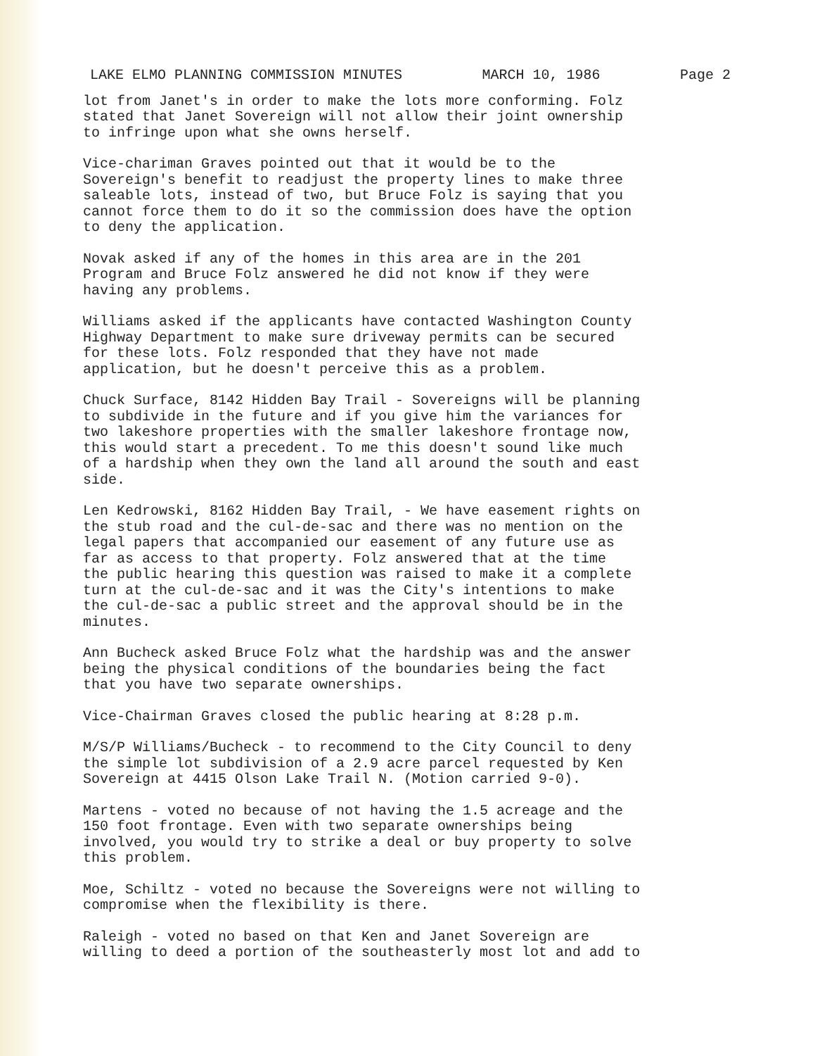LAKE ELMO PLANNING COMMISSION MINUTES MARCH 10, 1986 Page 2
lot from Janet's in order to make the lots more conforming. Folz stated that Janet Sovereign will not allow their joint ownership to infringe upon what she owns herself.
Vice-chariman Graves pointed out that it would be to the Sovereign's benefit to readjust the property lines to make three saleable lots, instead of two, but Bruce Folz is saying that you cannot force them to do it so the commission does have the option to deny the application.
Novak asked if any of the homes in this area are in the 201 Program and Bruce Folz answered he did not know if they were having any problems.
Williams asked if the applicants have contacted Washington County Highway Department to make sure driveway permits can be secured for these lots. Folz responded that they have not made application, but he doesn't perceive this as a problem.
Chuck Surface, 8142 Hidden Bay Trail - Sovereigns will be planning to subdivide in the future and if you give him the variances for two lakeshore properties with the smaller lakeshore frontage now, this would start a precedent. To me this doesn't sound like much of a hardship when they own the land all around the south and east side.
Len Kedrowski, 8162 Hidden Bay Trail, - We have easement rights on the stub road and the cul-de-sac and there was no mention on the legal papers that accompanied our easement of any future use as far as access to that property. Folz answered that at the time the public hearing this question was raised to make it a complete turn at the cul-de-sac and it was the City's intentions to make the cul-de-sac a public street and the approval should be in the minutes.
Ann Bucheck asked Bruce Folz what the hardship was and the answer being the physical conditions of the boundaries being the fact that you have two separate ownerships.
Vice-Chairman Graves closed the public hearing at 8:28 p.m.
M/S/P Williams/Bucheck - to recommend to the City Council to deny the simple lot subdivision of a 2.9 acre parcel requested by Ken Sovereign at 4415 Olson Lake Trail N. (Motion carried 9-0).
Martens - voted no because of not having the 1.5 acreage and the 150 foot frontage. Even with two separate ownerships being involved, you would try to strike a deal or buy property to solve this problem.
Moe, Schiltz - voted no because the Sovereigns were not willing to compromise when the flexibility is there.
Raleigh - voted no based on that Ken and Janet Sovereign are willing to deed a portion of the southeasterly most lot and add to